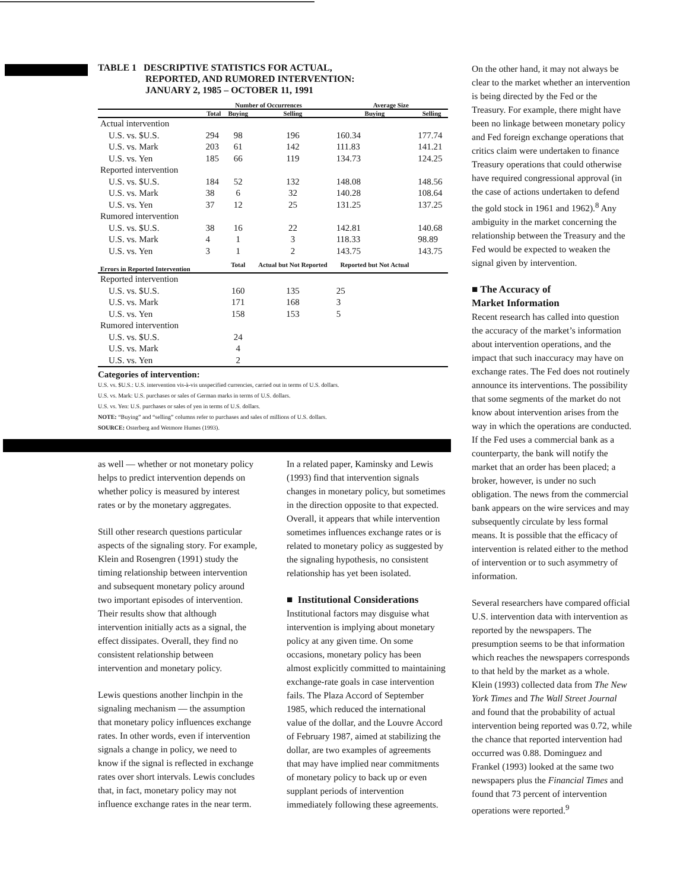TABLE 1 DESCRIPTIVE STATISTICS FOR ACTUAL,
REPORTED, AND RUMORED INTERVENTION:
JANUARY 2, 1985 – OCTOBER 11, 1991
| | Number of Occurrences | | | Average Size | |
| --- | --- | --- | --- | --- | --- |
| | Total | Buying | Selling | Buying | Selling |
| Actual intervention | | | | | |
| U.S. vs. $U.S. | 294 | 98 | 196 | 160.34 | 177.74 |
| U.S. vs. Mark | 203 | 61 | 142 | 111.83 | 141.21 |
| U.S. vs. Yen | 185 | 66 | 119 | 134.73 | 124.25 |
| Reported intervention | | | | | |
| U.S. vs. $U.S. | 184 | 52 | 132 | 148.08 | 148.56 |
| U.S. vs. Mark | 38 | 6 | 32 | 140.28 | 108.64 |
| U.S. vs. Yen | 37 | 12 | 25 | 131.25 | 137.25 |
| Rumored intervention | | | | | |
| U.S. vs. $U.S. | 38 | 16 | 22 | 142.81 | 140.68 |
| U.S. vs. Mark | 4 | 1 | 3 | 118.33 | 98.89 |
| U.S. vs. Yen | 3 | 1 | 2 | 143.75 | 143.75 |
| Errors in Reported Intervention | | Total | Actual but Not Reported | Reported but Not Actual | |
| Reported intervention | | | | | |
| U.S. vs. $U.S. | | 160 | 135 | 25 | |
| U.S. vs. Mark | | 171 | 168 | 3 | |
| U.S. vs. Yen | | 158 | 153 | 5 | |
| Rumored intervention | | | | | |
| U.S. vs. $U.S. | | 24 | | | |
| U.S. vs. Mark | | 4 | | | |
| U.S. vs. Yen | | 2 | | | |
Categories of intervention:
U.S. vs. $U.S.: U.S. intervention vis-à-vis unspecified currencies, carried out in terms of U.S. dollars.
U.S. vs. Mark: U.S. purchases or sales of German marks in terms of U.S. dollars.
U.S. vs. Yen: U.S. purchases or sales of yen in terms of U.S. dollars.
NOTE: “Buying” and “selling” columns refer to purchases and sales of millions of U.S. dollars.
SOURCE: Osterberg and Wetmore Humes (1993).
as well — whether or not monetary policy helps to predict intervention depends on whether policy is measured by interest rates or by the monetary aggregates.
Still other research questions particular aspects of the signaling story. For example, Klein and Rosengren (1991) study the timing relationship between intervention and subsequent monetary policy around two important episodes of intervention. Their results show that although intervention initially acts as a signal, the effect dissipates. Overall, they find no consistent relationship between intervention and monetary policy.
Lewis questions another linchpin in the signaling mechanism — the assumption that monetary policy influences exchange rates. In other words, even if intervention signals a change in policy, we need to know if the signal is reflected in exchange rates over short intervals. Lewis concludes that, in fact, monetary policy may not influence exchange rates in the near term.
In a related paper, Kaminsky and Lewis (1993) find that intervention signals changes in monetary policy, but sometimes in the direction opposite to that expected. Overall, it appears that while intervention sometimes influences exchange rates or is related to monetary policy as suggested by the signaling hypothesis, no consistent relationship has yet been isolated.
■ Institutional Considerations
Institutional factors may disguise what intervention is implying about monetary policy at any given time. On some occasions, monetary policy has been almost explicitly committed to maintaining exchange-rate goals in case intervention fails. The Plaza Accord of September 1985, which reduced the international value of the dollar, and the Louvre Accord of February 1987, aimed at stabilizing the dollar, are two examples of agreements that may have implied near commitments of monetary policy to back up or even supplant periods of intervention immediately following these agreements.
On the other hand, it may not always be clear to the market whether an intervention is being directed by the Fed or the Treasury. For example, there might have been no linkage between monetary policy and Fed foreign exchange operations that critics claim were undertaken to finance Treasury operations that could otherwise have required congressional approval (in the case of actions undertaken to defend the gold stock in 1961 and 1962).<sup>8</sup> Any ambiguity in the market concerning the relationship between the Treasury and the Fed would be expected to weaken the signal given by intervention.
■ The Accuracy of
Market Information
Recent research has called into question the accuracy of the market’s information about intervention operations, and the impact that such inaccuracy may have on exchange rates. The Fed does not routinely announce its interventions. The possibility that some segments of the market do not know about intervention arises from the way in which the operations are conducted. If the Fed uses a commercial bank as a counterparty, the bank will notify the market that an order has been placed; a broker, however, is under no such obligation. The news from the commercial bank appears on the wire services and may subsequently circulate by less formal means. It is possible that the efficacy of intervention is related either to the method of intervention or to such asymmetry of information.
Several researchers have compared official U.S. intervention data with intervention as reported by the newspapers. The presumption seems to be that information which reaches the newspapers corresponds to that held by the market as a whole. Klein (1993) collected data from The New York Times and The Wall Street Journal and found that the probability of actual intervention being reported was 0.72, while the chance that reported intervention had occurred was 0.88. Dominguez and Frankel (1993) looked at the same two newspapers plus the Financial Times and found that 73 percent of intervention operations were reported.<sup>9</sup>